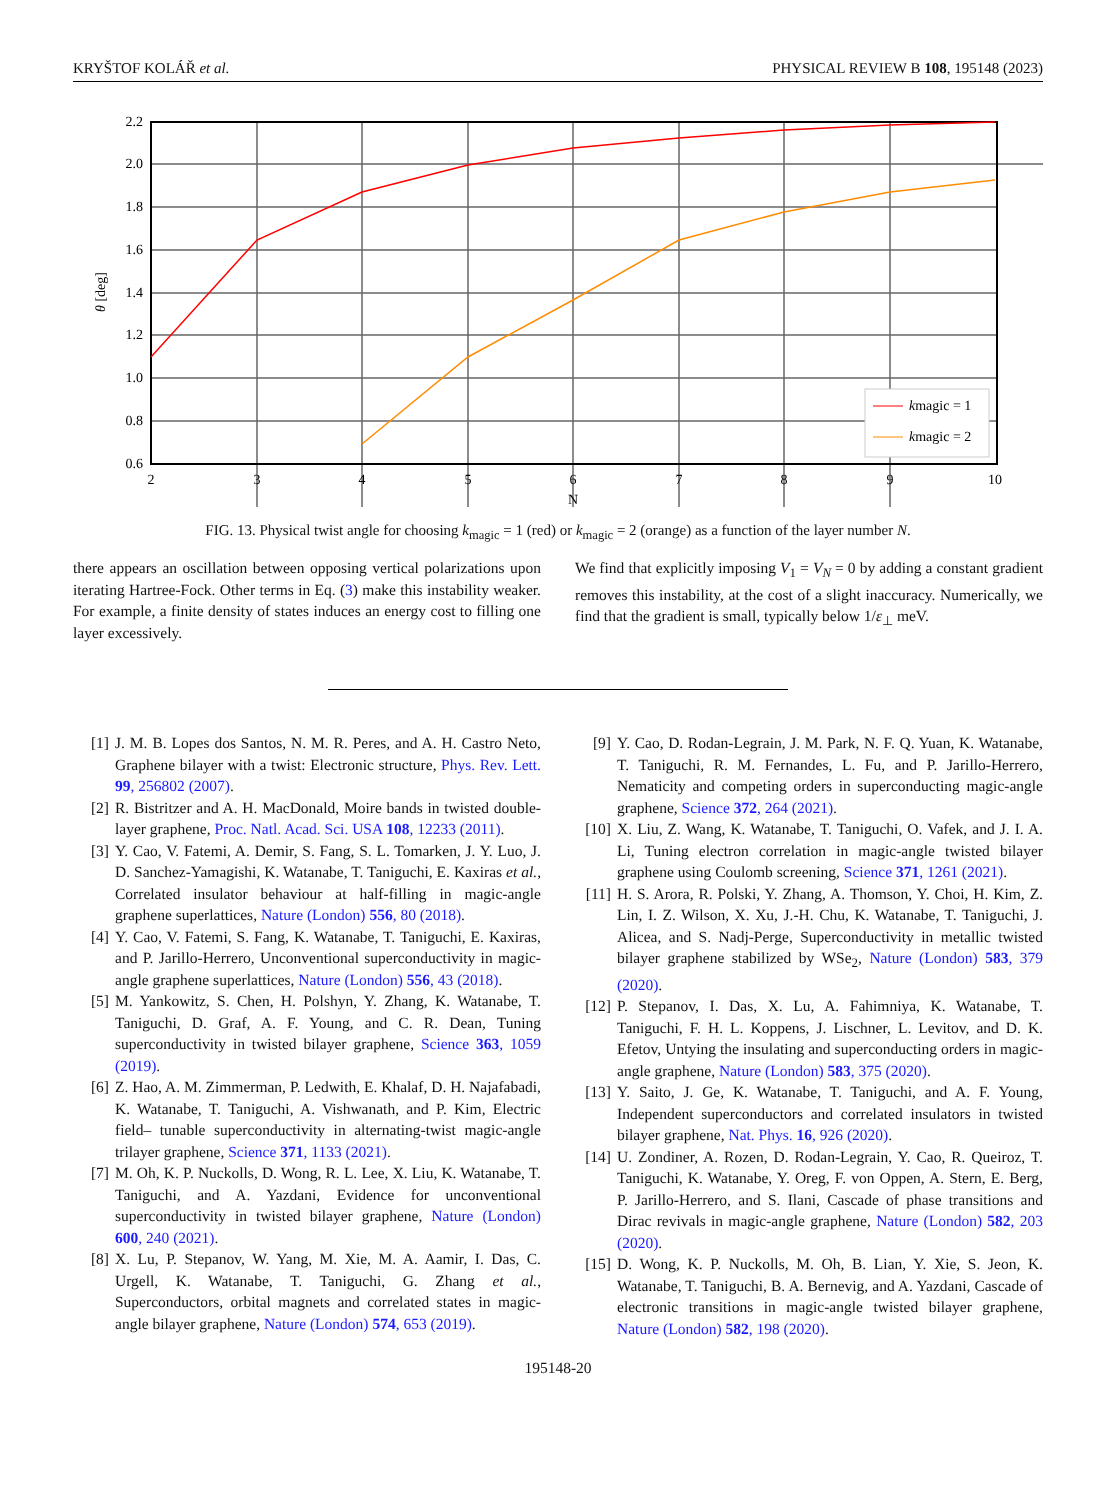KRYŠTOF KOLÁŘ et al. PHYSICAL REVIEW B 108, 195148 (2023)
0.6
0.8
1.0
1.2
1.4
1.6
1.8
2.0
2.2
2
3
4
5
6
7
8
9
10
N
θ [deg]
kmagic = 1
kmagic = 2
FIG. 13. Physical twist angle for choosing k<sub>magic</sub> = 1 (red) or k<sub>magic</sub> = 2 (orange) as a function of the layer number N.
there appears an oscillation between opposing vertical polarizations upon iterating Hartree-Fock. Other terms in Eq. (3) make this instability weaker. For example, a finite density of states induces an energy cost to filling one layer excessively.
We find that explicitly imposing V<sub>1</sub> = V<sub>N</sub> = 0 by adding a constant gradient removes this instability, at the cost of a slight inaccuracy. Numerically, we find that the gradient is small, typically below 1/ε<sub>⊥</sub> meV.
[1] J. M. B. Lopes dos Santos, N. M. R. Peres, and A. H. Castro Neto, Graphene bilayer with a twist: Electronic structure, Phys. Rev. Lett. 99, 256802 (2007).
[2] R. Bistritzer and A. H. MacDonald, Moire bands in twisted double-layer graphene, Proc. Natl. Acad. Sci. USA 108, 12233 (2011).
[3] Y. Cao, V. Fatemi, A. Demir, S. Fang, S. L. Tomarken, J. Y. Luo, J. D. Sanchez-Yamagishi, K. Watanabe, T. Taniguchi, E. Kaxiras et al., Correlated insulator behaviour at half-filling in magic-angle graphene superlattices, Nature (London) 556, 80 (2018).
[4] Y. Cao, V. Fatemi, S. Fang, K. Watanabe, T. Taniguchi, E. Kaxiras, and P. Jarillo-Herrero, Unconventional superconductivity in magic-angle graphene superlattices, Nature (London) 556, 43 (2018).
[5] M. Yankowitz, S. Chen, H. Polshyn, Y. Zhang, K. Watanabe, T. Taniguchi, D. Graf, A. F. Young, and C. R. Dean, Tuning superconductivity in twisted bilayer graphene, Science 363, 1059 (2019).
[6] Z. Hao, A. M. Zimmerman, P. Ledwith, E. Khalaf, D. H. Najafabadi, K. Watanabe, T. Taniguchi, A. Vishwanath, and P. Kim, Electric field– tunable superconductivity in alternating-twist magic-angle trilayer graphene, Science 371, 1133 (2021).
[7] M. Oh, K. P. Nuckolls, D. Wong, R. L. Lee, X. Liu, K. Watanabe, T. Taniguchi, and A. Yazdani, Evidence for unconventional superconductivity in twisted bilayer graphene, Nature (London) 600, 240 (2021).
[8] X. Lu, P. Stepanov, W. Yang, M. Xie, M. A. Aamir, I. Das, C. Urgell, K. Watanabe, T. Taniguchi, G. Zhang et al., Superconductors, orbital magnets and correlated states in magic-angle bilayer graphene, Nature (London) 574, 653 (2019).
[9] Y. Cao, D. Rodan-Legrain, J. M. Park, N. F. Q. Yuan, K. Watanabe, T. Taniguchi, R. M. Fernandes, L. Fu, and P. Jarillo-Herrero, Nematicity and competing orders in superconducting magic-angle graphene, Science 372, 264 (2021).
[10] X. Liu, Z. Wang, K. Watanabe, T. Taniguchi, O. Vafek, and J. I. A. Li, Tuning electron correlation in magic-angle twisted bilayer graphene using Coulomb screening, Science 371, 1261 (2021).
[11] H. S. Arora, R. Polski, Y. Zhang, A. Thomson, Y. Choi, H. Kim, Z. Lin, I. Z. Wilson, X. Xu, J.-H. Chu, K. Watanabe, T. Taniguchi, J. Alicea, and S. Nadj-Perge, Superconductivity in metallic twisted bilayer graphene stabilized by WSe<sub>2</sub>, Nature (London) 583, 379 (2020).
[12] P. Stepanov, I. Das, X. Lu, A. Fahimniya, K. Watanabe, T. Taniguchi, F. H. L. Koppens, J. Lischner, L. Levitov, and D. K. Efetov, Untying the insulating and superconducting orders in magic-angle graphene, Nature (London) 583, 375 (2020).
[13] Y. Saito, J. Ge, K. Watanabe, T. Taniguchi, and A. F. Young, Independent superconductors and correlated insulators in twisted bilayer graphene, Nat. Phys. 16, 926 (2020).
[14] U. Zondiner, A. Rozen, D. Rodan-Legrain, Y. Cao, R. Queiroz, T. Taniguchi, K. Watanabe, Y. Oreg, F. von Oppen, A. Stern, E. Berg, P. Jarillo-Herrero, and S. Ilani, Cascade of phase transitions and Dirac revivals in magic-angle graphene, Nature (London) 582, 203 (2020).
[15] D. Wong, K. P. Nuckolls, M. Oh, B. Lian, Y. Xie, S. Jeon, K. Watanabe, T. Taniguchi, B. A. Bernevig, and A. Yazdani, Cascade of electronic transitions in magic-angle twisted bilayer graphene, Nature (London) 582, 198 (2020).
195148-20